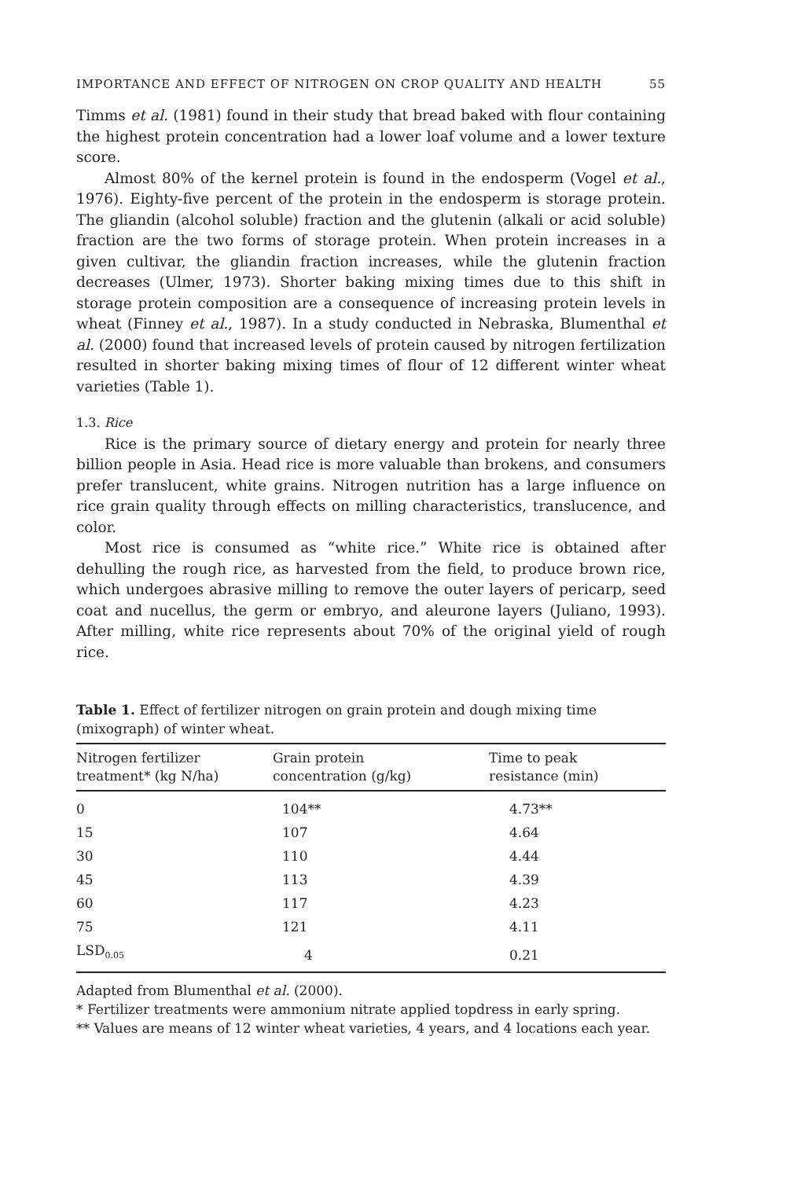IMPORTANCE AND EFFECT OF NITROGEN ON CROP QUALITY AND HEALTH 55
Timms et al. (1981) found in their study that bread baked with flour containing the highest protein concentration had a lower loaf volume and a lower texture score.
Almost 80% of the kernel protein is found in the endosperm (Vogel et al., 1976). Eighty-five percent of the protein in the endosperm is storage protein. The gliandin (alcohol soluble) fraction and the glutenin (alkali or acid soluble) fraction are the two forms of storage protein. When protein increases in a given cultivar, the gliandin fraction increases, while the glutenin fraction decreases (Ulmer, 1973). Shorter baking mixing times due to this shift in storage protein composition are a consequence of increasing protein levels in wheat (Finney et al., 1987). In a study conducted in Nebraska, Blumenthal et al. (2000) found that increased levels of protein caused by nitrogen fertilization resulted in shorter baking mixing times of flour of 12 different winter wheat varieties (Table 1).
1.3. Rice
Rice is the primary source of dietary energy and protein for nearly three billion people in Asia. Head rice is more valuable than brokens, and consumers prefer translucent, white grains. Nitrogen nutrition has a large influence on rice grain quality through effects on milling characteristics, translucence, and color.
Most rice is consumed as “white rice.” White rice is obtained after dehulling the rough rice, as harvested from the field, to produce brown rice, which undergoes abrasive milling to remove the outer layers of pericarp, seed coat and nucellus, the germ or embryo, and aleurone layers (Juliano, 1993). After milling, white rice represents about 70% of the original yield of rough rice.
Table 1. Effect of fertilizer nitrogen on grain protein and dough mixing time (mixograph) of winter wheat.
| Nitrogen fertilizer treatment* (kg N/ha) | Grain protein concentration (g/kg) | Time to peak resistance (min) |
| --- | --- | --- |
| 0 | 104** | 4.73** |
| 15 | 107 | 4.64 |
| 30 | 110 | 4.44 |
| 45 | 113 | 4.39 |
| 60 | 117 | 4.23 |
| 75 | 121 | 4.11 |
| LSD<sub>0.05</sub> | 4 | 0.21 |
Adapted from Blumenthal et al. (2000).
* Fertilizer treatments were ammonium nitrate applied topdress in early spring.
** Values are means of 12 winter wheat varieties, 4 years, and 4 locations each year.